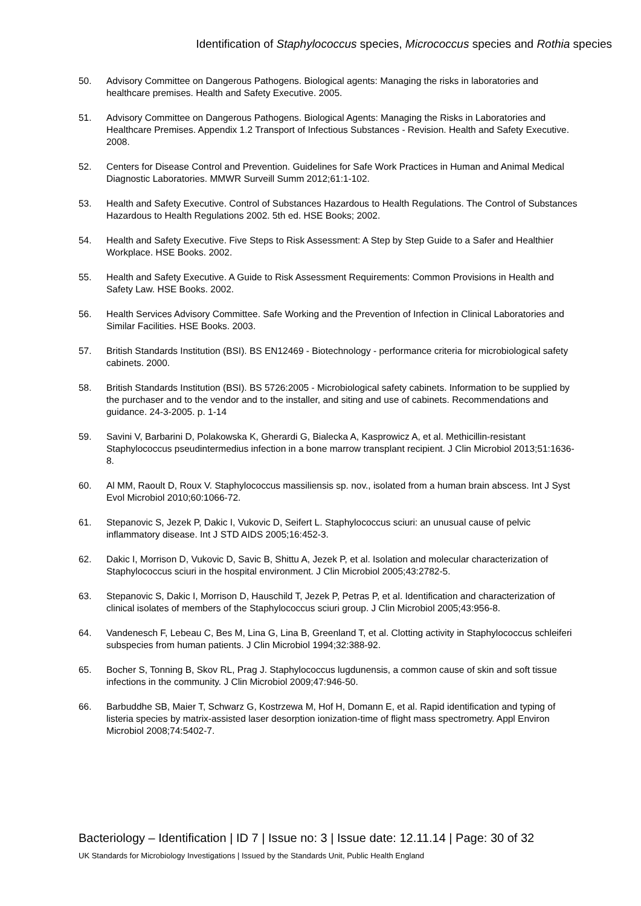Identification of Staphylococcus species, Micrococcus species and Rothia species
50. Advisory Committee on Dangerous Pathogens. Biological agents: Managing the risks in laboratories and healthcare premises. Health and Safety Executive. 2005.
51. Advisory Committee on Dangerous Pathogens. Biological Agents: Managing the Risks in Laboratories and Healthcare Premises. Appendix 1.2 Transport of Infectious Substances - Revision. Health and Safety Executive. 2008.
52. Centers for Disease Control and Prevention. Guidelines for Safe Work Practices in Human and Animal Medical Diagnostic Laboratories. MMWR Surveill Summ 2012;61:1-102.
53. Health and Safety Executive. Control of Substances Hazardous to Health Regulations. The Control of Substances Hazardous to Health Regulations 2002. 5th ed. HSE Books; 2002.
54. Health and Safety Executive. Five Steps to Risk Assessment: A Step by Step Guide to a Safer and Healthier Workplace. HSE Books. 2002.
55. Health and Safety Executive. A Guide to Risk Assessment Requirements: Common Provisions in Health and Safety Law. HSE Books. 2002.
56. Health Services Advisory Committee. Safe Working and the Prevention of Infection in Clinical Laboratories and Similar Facilities. HSE Books. 2003.
57. British Standards Institution (BSI). BS EN12469 - Biotechnology - performance criteria for microbiological safety cabinets. 2000.
58. British Standards Institution (BSI). BS 5726:2005 - Microbiological safety cabinets. Information to be supplied by the purchaser and to the vendor and to the installer, and siting and use of cabinets. Recommendations and guidance. 24-3-2005. p. 1-14
59. Savini V, Barbarini D, Polakowska K, Gherardi G, Bialecka A, Kasprowicz A, et al. Methicillin-resistant Staphylococcus pseudintermedius infection in a bone marrow transplant recipient. J Clin Microbiol 2013;51:1636-8.
60. Al MM, Raoult D, Roux V. Staphylococcus massiliensis sp. nov., isolated from a human brain abscess. Int J Syst Evol Microbiol 2010;60:1066-72.
61. Stepanovic S, Jezek P, Dakic I, Vukovic D, Seifert L. Staphylococcus sciuri: an unusual cause of pelvic inflammatory disease. Int J STD AIDS 2005;16:452-3.
62. Dakic I, Morrison D, Vukovic D, Savic B, Shittu A, Jezek P, et al. Isolation and molecular characterization of Staphylococcus sciuri in the hospital environment. J Clin Microbiol 2005;43:2782-5.
63. Stepanovic S, Dakic I, Morrison D, Hauschild T, Jezek P, Petras P, et al. Identification and characterization of clinical isolates of members of the Staphylococcus sciuri group. J Clin Microbiol 2005;43:956-8.
64. Vandenesch F, Lebeau C, Bes M, Lina G, Lina B, Greenland T, et al. Clotting activity in Staphylococcus schleiferi subspecies from human patients. J Clin Microbiol 1994;32:388-92.
65. Bocher S, Tonning B, Skov RL, Prag J. Staphylococcus lugdunensis, a common cause of skin and soft tissue infections in the community. J Clin Microbiol 2009;47:946-50.
66. Barbuddhe SB, Maier T, Schwarz G, Kostrzewa M, Hof H, Domann E, et al. Rapid identification and typing of listeria species by matrix-assisted laser desorption ionization-time of flight mass spectrometry. Appl Environ Microbiol 2008;74:5402-7.
Bacteriology – Identification | ID 7 | Issue no: 3 | Issue date: 12.11.14 | Page: 30 of 32
UK Standards for Microbiology Investigations | Issued by the Standards Unit, Public Health England